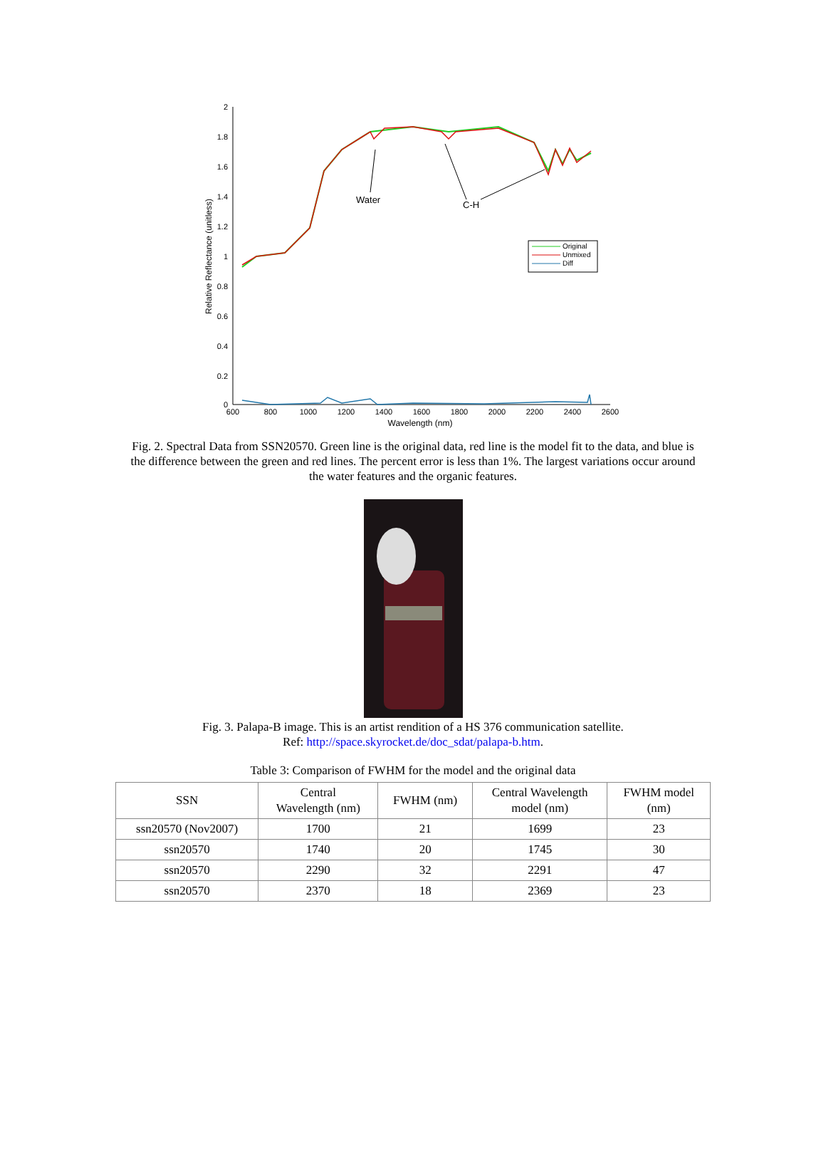2
1.8
1.6
1.4
1.2
1
0.8
0.6
0.4
0.2
0
600
800
1000
1200
1400
1600
1800
2000
2200
2400
2600
Wavelength (nm)
Relative Reflectance (unitless)
Water
C-H
Original
Unmixed
Diff
Fig. 2. Spectral Data from SSN20570. Green line is the original data, red line is the model fit to the data, and blue is the difference between the green and red lines. The percent error is less than 1%. The largest variations occur around the water features and the organic features.
Fig. 3. Palapa-B image. This is an artist rendition of a HS 376 communication satellite.
Ref: http://space.skyrocket.de/doc_sdat/palapa-b.htm.
Table 3: Comparison of FWHM for the model and the original data
| SSN | Central Wavelength (nm) | FWHM (nm) | Central Wavelength model (nm) | FWHM model (nm) |
| --- | --- | --- | --- | --- |
| ssn20570 (Nov2007) | 1700 | 21 | 1699 | 23 |
| ssn20570 | 1740 | 20 | 1745 | 30 |
| ssn20570 | 2290 | 32 | 2291 | 47 |
| ssn20570 | 2370 | 18 | 2369 | 23 |